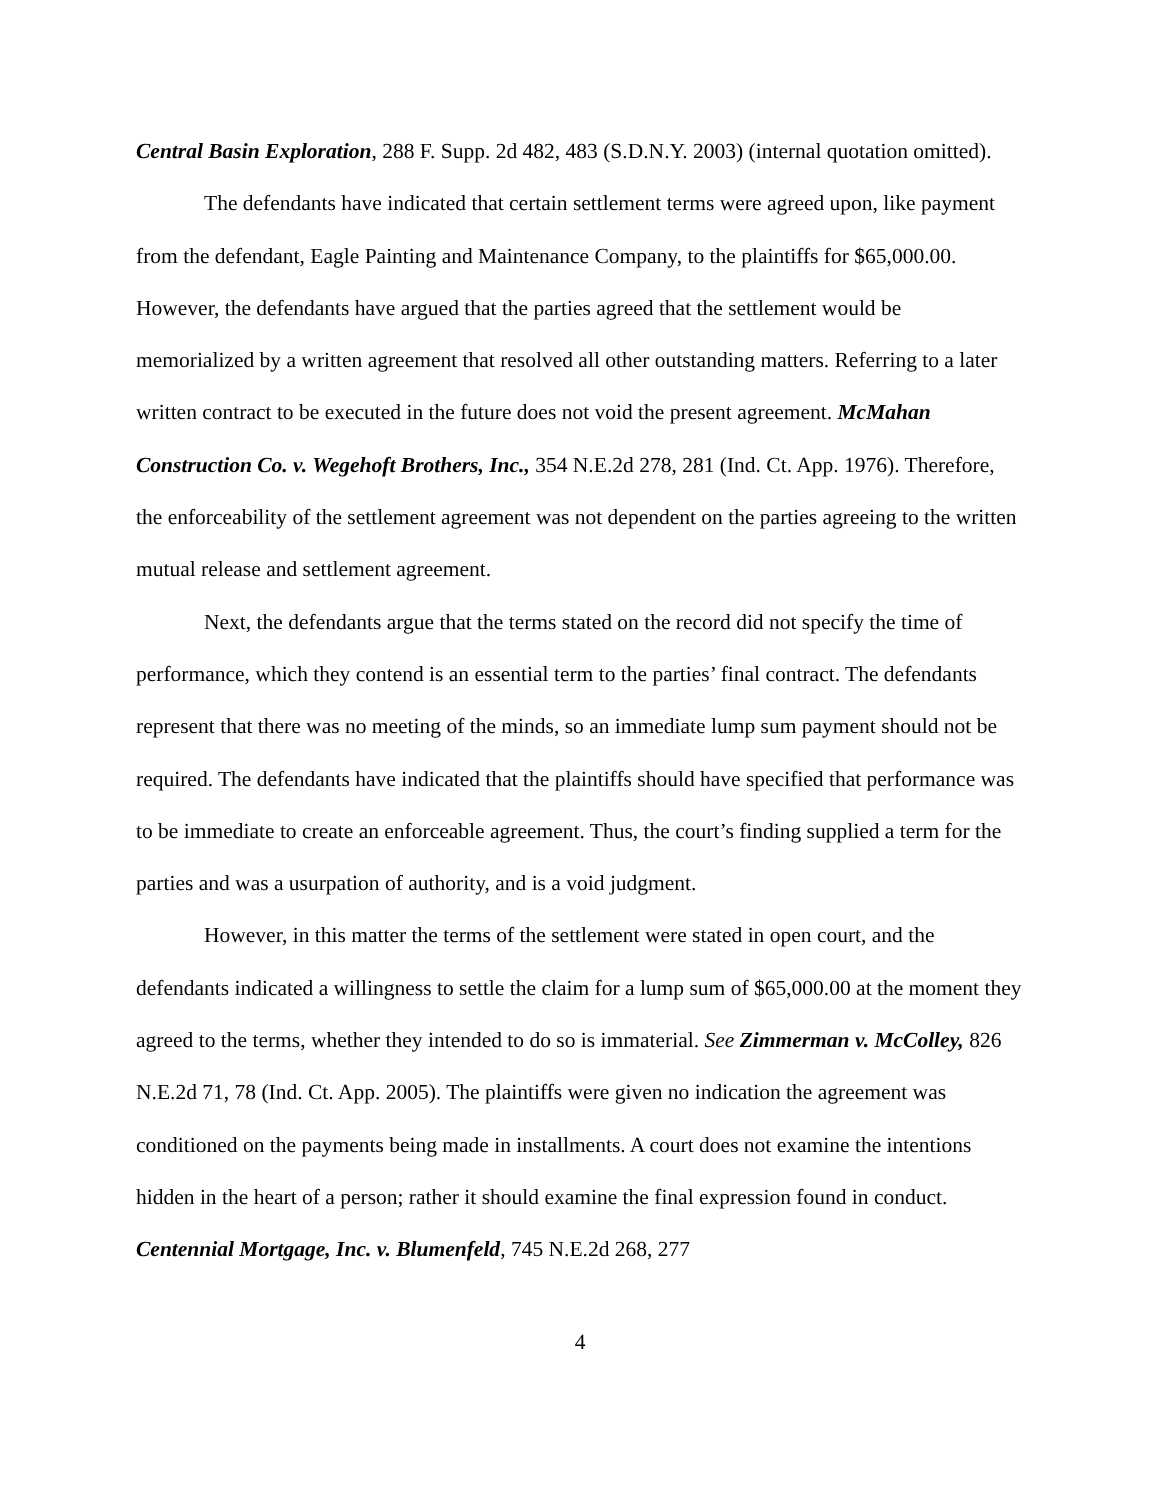Central Basin Exploration, 288 F. Supp. 2d 482, 483 (S.D.N.Y. 2003) (internal quotation omitted).
The defendants have indicated that certain settlement terms were agreed upon, like payment from the defendant, Eagle Painting and Maintenance Company, to the plaintiffs for $65,000.00. However, the defendants have argued that the parties agreed that the settlement would be memorialized by a written agreement that resolved all other outstanding matters. Referring to a later written contract to be executed in the future does not void the present agreement. McMahan Construction Co. v. Wegehoft Brothers, Inc., 354 N.E.2d 278, 281 (Ind. Ct. App. 1976). Therefore, the enforceability of the settlement agreement was not dependent on the parties agreeing to the written mutual release and settlement agreement.
Next, the defendants argue that the terms stated on the record did not specify the time of performance, which they contend is an essential term to the parties’ final contract. The defendants represent that there was no meeting of the minds, so an immediate lump sum payment should not be required. The defendants have indicated that the plaintiffs should have specified that performance was to be immediate to create an enforceable agreement. Thus, the court’s finding supplied a term for the parties and was a usurpation of authority, and is a void judgment.
However, in this matter the terms of the settlement were stated in open court, and the defendants indicated a willingness to settle the claim for a lump sum of $65,000.00 at the moment they agreed to the terms, whether they intended to do so is immaterial. See Zimmerman v. McColley, 826 N.E.2d 71, 78 (Ind. Ct. App. 2005). The plaintiffs were given no indication the agreement was conditioned on the payments being made in installments. A court does not examine the intentions hidden in the heart of a person; rather it should examine the final expression found in conduct. Centennial Mortgage, Inc. v. Blumenfeld, 745 N.E.2d 268, 277
4